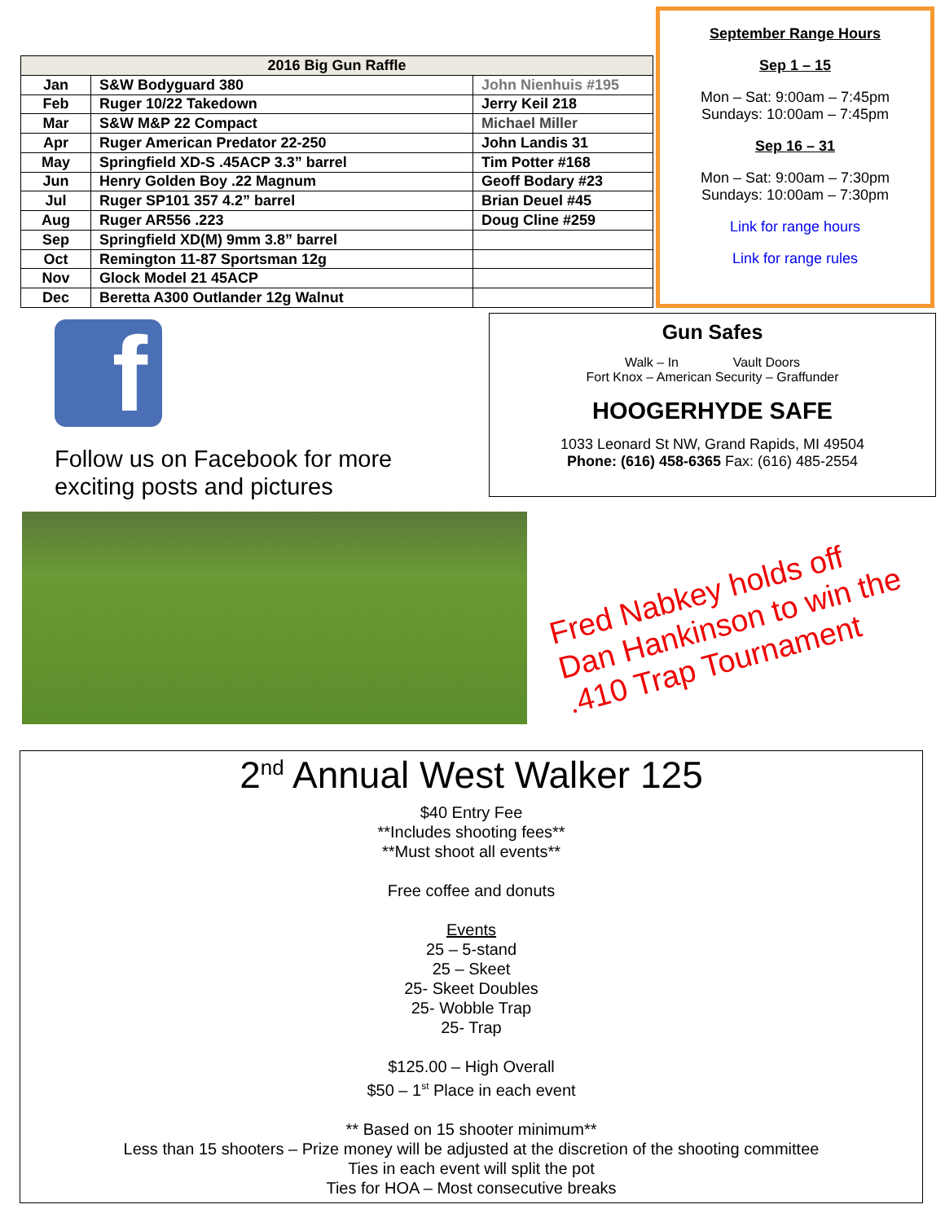| 2016 Big Gun Raffle | | |
| --- | --- | --- |
| Jan | S&W Bodyguard 380 | John Nienhuis #195 |
| Feb | Ruger 10/22 Takedown | Jerry Keil 218 |
| Mar | S&W M&P 22 Compact | Michael Miller |
| Apr | Ruger American Predator 22-250 | John Landis 31 |
| May | Springfield XD-S .45ACP 3.3” barrel | Tim Potter #168 |
| Jun | Henry Golden Boy .22 Magnum | Geoff Bodary #23 |
| Jul | Ruger SP101 357 4.2” barrel | Brian Deuel #45 |
| Aug | Ruger AR556 .223 | Doug Cline #259 |
| Sep | Springfield XD(M) 9mm 3.8” barrel | |
| Oct | Remington 11-87 Sportsman 12g | |
| Nov | Glock Model 21 45ACP | |
| Dec | Beretta A300 Outlander 12g Walnut | |
September Range Hours
Sep 1 – 15
Mon – Sat: 9:00am – 7:45pm
Sundays: 10:00am – 7:45pm
Sep 16 – 31
Mon – Sat: 9:00am – 7:30pm
Sundays: 10:00am – 7:30pm
Link for range hours
Link for range rules
f
Follow us on Facebook for more
exciting posts and pictures
Gun Safes
Walk – In Vault Doors
Fort Knox – American Security – Graffunder
HOOGERHYDE SAFE
1033 Leonard St NW, Grand Rapids, MI 49504
Phone: (616) 458-6365 Fax: (616) 485-2554
Fred Nabkey holds off
Dan Hankinson to win the
.410 Trap Tournament
2<sup>nd</sup> Annual West Walker 125
$40 Entry Fee
**Includes shooting fees**
**Must shoot all events**
Free coffee and donuts
Events
25 – 5-stand
25 – Skeet
25- Skeet Doubles
25- Wobble Trap
25- Trap
$125.00 – High Overall
$50 – 1<sup>st</sup> Place in each event
** Based on 15 shooter minimum**
Less than 15 shooters – Prize money will be adjusted at the discretion of the shooting committee
Ties in each event will split the pot
Ties for HOA – Most consecutive breaks